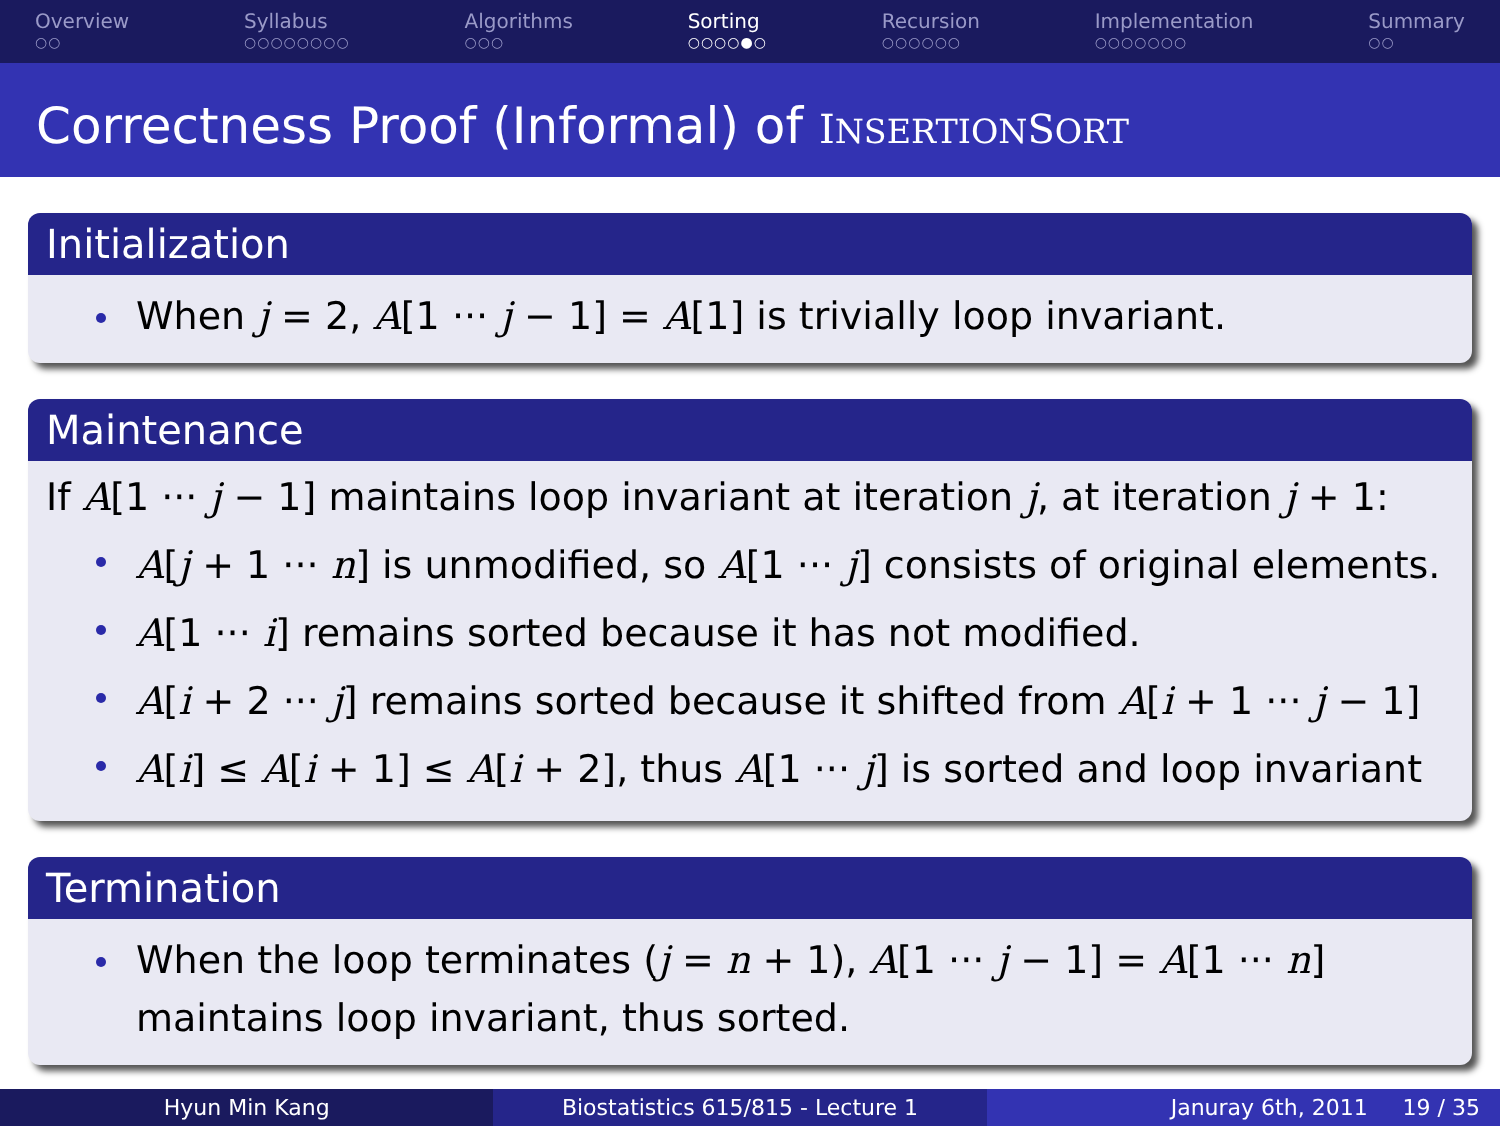Overview
○○
Syllabus
○○○○○○○○
Algorithms
○○○
Sorting
○○○○●○
Recursion
○○○○○○
Implementation
○○○○○○○
Summary
○○
Correctness Proof (Informal) of INSERTIONSORT
Initialization
When j = 2, A[1 ··· j − 1] = A[1] is trivially loop invariant.
Maintenance
If A[1 ··· j − 1] maintains loop invariant at iteration j, at iteration j + 1:
A[j + 1 ··· n] is unmodified, so A[1 ··· j] consists of original elements.
A[1 ··· i] remains sorted because it has not modified.
A[i + 2 ··· j] remains sorted because it shifted from A[i + 1 ··· j − 1]
A[i] ≤ A[i + 1] ≤ A[i + 2], thus A[1 ··· j] is sorted and loop invariant
Termination
When the loop terminates (j = n + 1), A[1 ··· j − 1] = A[1 ··· n] maintains loop invariant, thus sorted.
Hyun Min Kang Biostatistics 615/815 - Lecture 1
Januray 6th, 2011 19 / 35